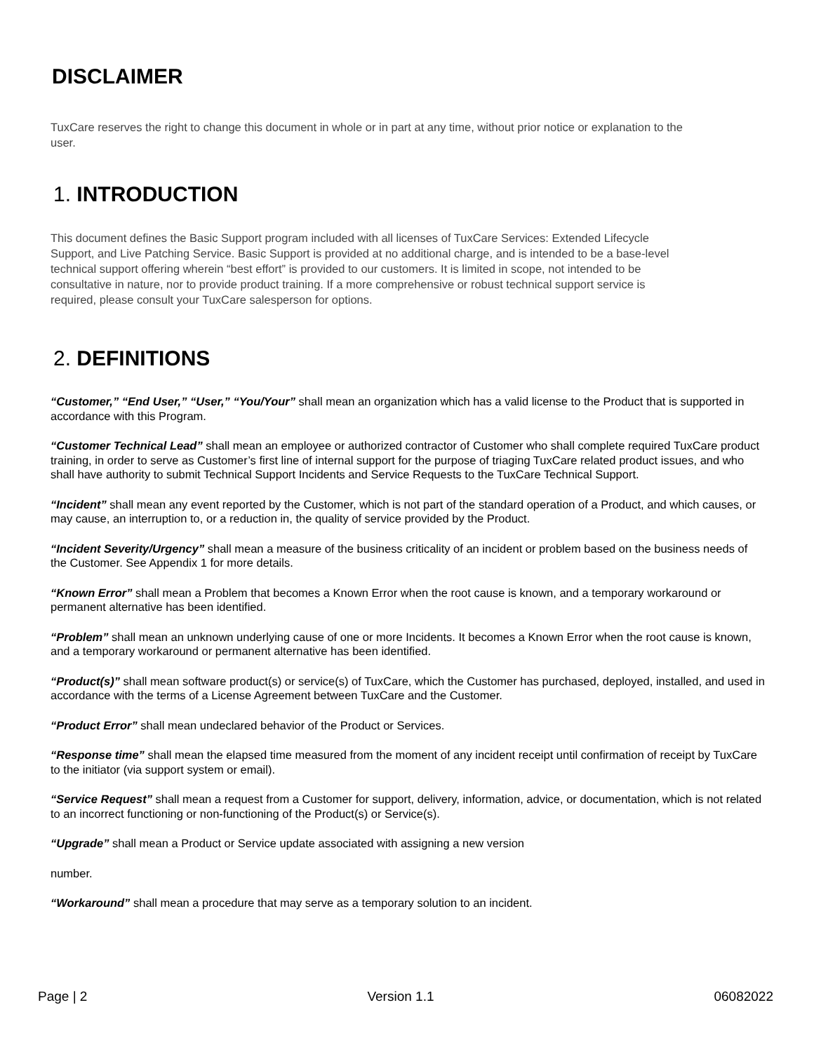DISCLAIMER
TuxCare reserves the right to change this document in whole or in part at any time, without prior notice or explanation to the user.
1. INTRODUCTION
This document defines the Basic Support program included with all licenses of TuxCare Services: Extended Lifecycle Support, and Live Patching Service. Basic Support is provided at no additional charge, and is intended to be a base-level technical support offering wherein “best effort” is provided to our customers. It is limited in scope, not intended to be consultative in nature, nor to provide product training. If a more comprehensive or robust technical support service is required, please consult your TuxCare salesperson for options.
2. DEFINITIONS
“Customer,” “End User,” “User,” “You/Your” shall mean an organization which has a valid license to the Product that is supported in accordance with this Program.
“Customer Technical Lead” shall mean an employee or authorized contractor of Customer who shall complete required TuxCare product training, in order to serve as Customer’s first line of internal support for the purpose of triaging TuxCare related product issues, and who shall have authority to submit Technical Support Incidents and Service Requests to the TuxCare Technical Support.
“Incident” shall mean any event reported by the Customer, which is not part of the standard operation of a Product, and which causes, or may cause, an interruption to, or a reduction in, the quality of service provided by the Product.
“Incident Severity/Urgency” shall mean a measure of the business criticality of an incident or problem based on the business needs of the Customer. See Appendix 1 for more details.
“Known Error” shall mean a Problem that becomes a Known Error when the root cause is known, and a temporary workaround or permanent alternative has been identified.
“Problem” shall mean an unknown underlying cause of one or more Incidents. It becomes a Known Error when the root cause is known, and a temporary workaround or permanent alternative has been identified.
“Product(s)” shall mean software product(s) or service(s) of TuxCare, which the Customer has purchased, deployed, installed, and used in accordance with the terms of a License Agreement between TuxCare and the Customer.
“Product Error” shall mean undeclared behavior of the Product or Services.
“Response time” shall mean the elapsed time measured from the moment of any incident receipt until confirmation of receipt by TuxCare to the initiator (via support system or email).
“Service Request” shall mean a request from a Customer for support, delivery, information, advice, or documentation, which is not related to an incorrect functioning or non-functioning of the Product(s) or Service(s).
“Upgrade” shall mean a Product or Service update associated with assigning a new version
number.
“Workaround” shall mean a procedure that may serve as a temporary solution to an incident.
Page | 2 Version 1.1 06082022